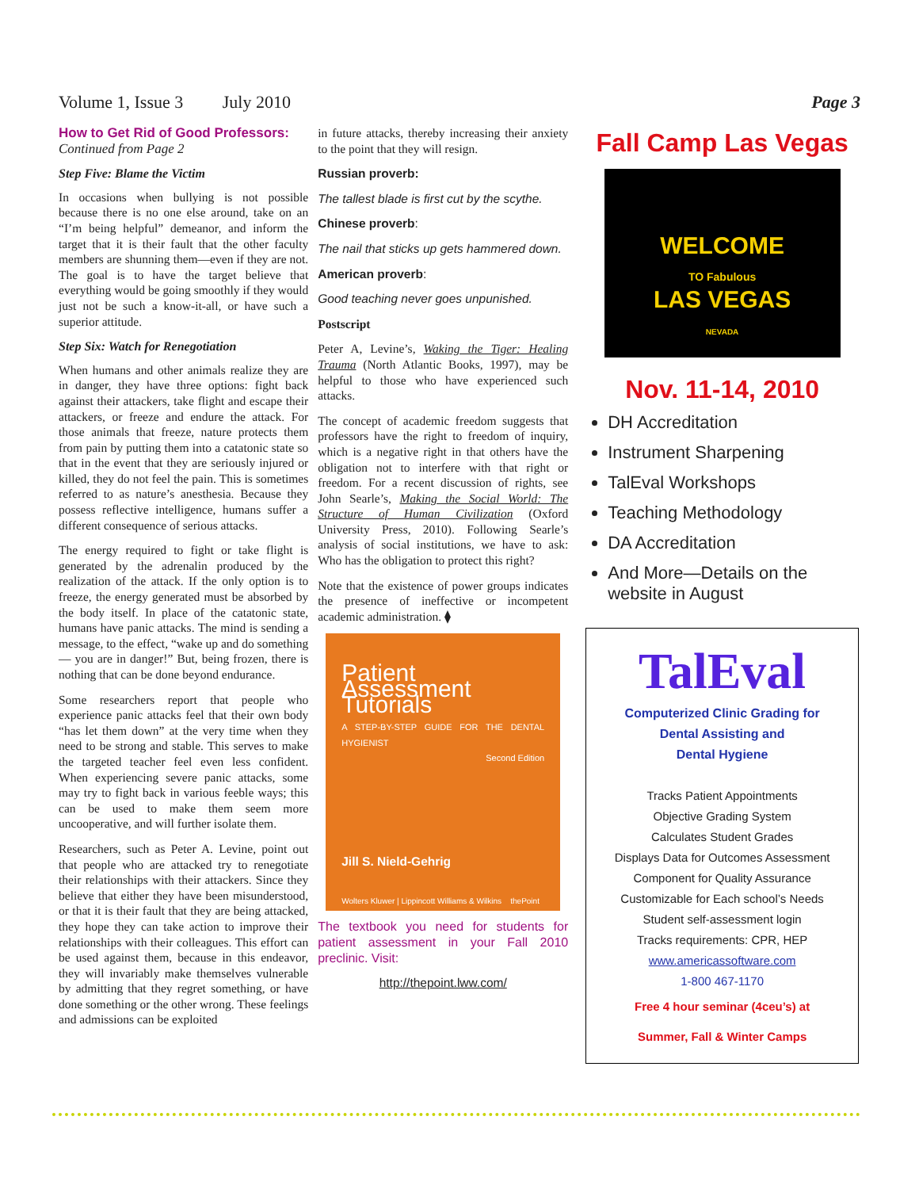Volume 1, Issue 3 July 2010 Page 3
How to Get Rid of Good Professors:
Continued from Page 2
Step Five: Blame the Victim
In occasions when bullying is not possible because there is no one else around, take on an “I’m being helpful” demeanor, and inform the target that it is their fault that the other faculty members are shunning them—even if they are not. The goal is to have the target believe that everything would be going smoothly if they would just not be such a know-it-all, or have such a superior attitude.
Step Six: Watch for Renegotiation
When humans and other animals realize they are in danger, they have three options: fight back against their attackers, take flight and escape their attackers, or freeze and endure the attack. For those animals that freeze, nature protects them from pain by putting them into a catatonic state so that in the event that they are seriously injured or killed, they do not feel the pain. This is sometimes referred to as nature’s anesthesia. Because they possess reflective intelligence, humans suffer a different consequence of serious attacks.
The energy required to fight or take flight is generated by the adrenalin produced by the realization of the attack. If the only option is to freeze, the energy generated must be absorbed by the body itself. In place of the catatonic state, humans have panic attacks. The mind is sending a message, to the effect, “wake up and do something — you are in danger!” But, being frozen, there is nothing that can be done beyond endurance.
Some researchers report that people who experience panic attacks feel that their own body “has let them down” at the very time when they need to be strong and stable. This serves to make the targeted teacher feel even less confident. When experiencing severe panic attacks, some may try to fight back in various feeble ways; this can be used to make them seem more uncooperative, and will further isolate them.
Researchers, such as Peter A. Levine, point out that people who are attacked try to renegotiate their relationships with their attackers. Since they believe that either they have been misunderstood, or that it is their fault that they are being attacked, they hope they can take action to improve their relationships with their colleagues. This effort can be used against them, because in this endeavor, they will invariably make themselves vulnerable by admitting that they regret something, or have done something or the other wrong. These feelings and admissions can be exploited
in future attacks, thereby increasing their anxiety to the point that they will resign.
Russian proverb:
The tallest blade is first cut by the scythe.
Chinese proverb:
The nail that sticks up gets hammered down.
American proverb:
Good teaching never goes unpunished.
Postscript
Peter A, Levine’s, Waking the Tiger: Healing Trauma (North Atlantic Books, 1997), may be helpful to those who have experienced such attacks.
The concept of academic freedom suggests that professors have the right to freedom of inquiry, which is a negative right in that others have the obligation not to interfere with that right or freedom. For a recent discussion of rights, see John Searle’s, Making the Social World: The Structure of Human Civilization (Oxford University Press, 2010). Following Searle’s analysis of social institutions, we have to ask: Who has the obligation to protect this right?
Note that the existence of power groups indicates the presence of ineffective or incompetent academic administration. ⧫
Patient Assessment Tutorials
A STEP-BY-STEP GUIDE FOR THE DENTAL HYGIENIST
Second Edition
Jill S. Nield-Gehrig
Wolters Kluwer | Lippincott Williams & Wilkins thePoint
The textbook you need for students for patient assessment in your Fall 2010 preclinic. Visit:
http://thepoint.lww.com/
Fall Camp Las Vegas
WELCOME
TO Fabulous
LAS VEGAS
NEVADA
Nov. 11-14, 2010
DH Accreditation
Instrument Sharpening
TalEval Workshops
Teaching Methodology
DA Accreditation
And More—Details on the website in August
TalEval
Computerized Clinic Grading for
Dental Assisting and
Dental Hygiene
Tracks Patient Appointments
Objective Grading System
Calculates Student Grades
Displays Data for Outcomes Assessment
Component for Quality Assurance
Customizable for Each school’s Needs
Student self-assessment login
Tracks requirements: CPR, HEP
www.americassoftware.com
1-800 467-1170
Free 4 hour seminar (4ceu’s) at
Summer, Fall & Winter Camps